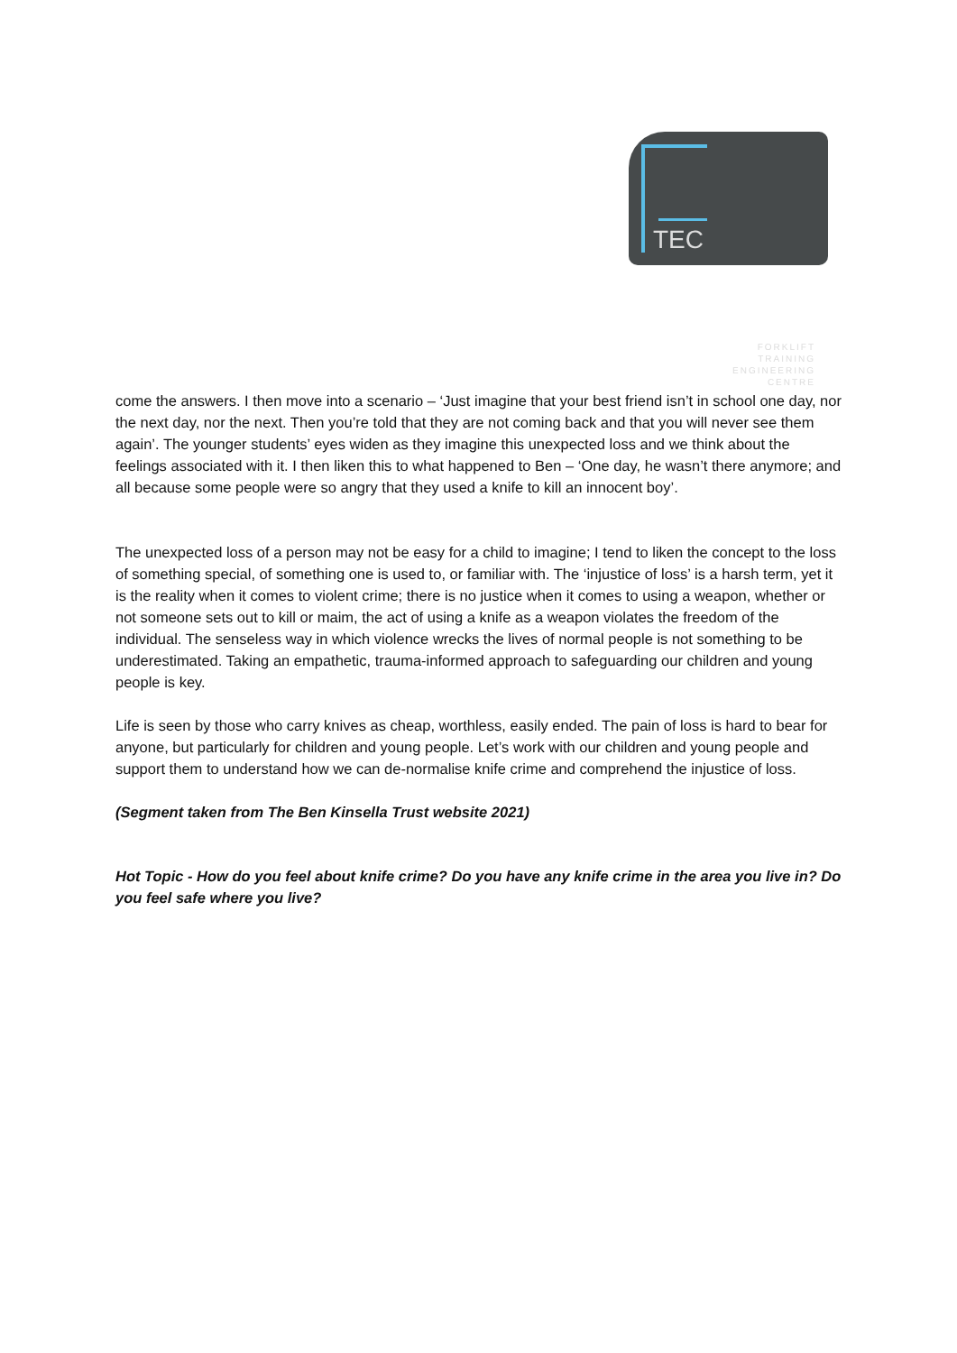FORKLIFT
TRAINING
ENGINEERING
CENTRE
TEC
come the answers. I then move into a scenario – ‘Just imagine that your best friend isn’t in school one day, nor the next day, nor the next. Then you’re told that they are not coming back and that you will never see them again’. The younger students’ eyes widen as they imagine this unexpected loss and we think about the feelings associated with it. I then liken this to what happened to Ben – ‘One day, he wasn’t there anymore; and all because some people were so angry that they used a knife to kill an innocent boy’.
The unexpected loss of a person may not be easy for a child to imagine; I tend to liken the concept to the loss of something special, of something one is used to, or familiar with. The ‘injustice of loss’ is a harsh term, yet it is the reality when it comes to violent crime; there is no justice when it comes to using a weapon, whether or not someone sets out to kill or maim, the act of using a knife as a weapon violates the freedom of the individual. The senseless way in which violence wrecks the lives of normal people is not something to be underestimated. Taking an empathetic, trauma-informed approach to safeguarding our children and young people is key.
Life is seen by those who carry knives as cheap, worthless, easily ended. The pain of loss is hard to bear for anyone, but particularly for children and young people. Let’s work with our children and young people and support them to understand how we can de-normalise knife crime and comprehend the injustice of loss.
(Segment taken from The Ben Kinsella Trust website 2021)
Hot Topic - How do you feel about knife crime? Do you have any knife crime in the area you live in? Do you feel safe where you live?